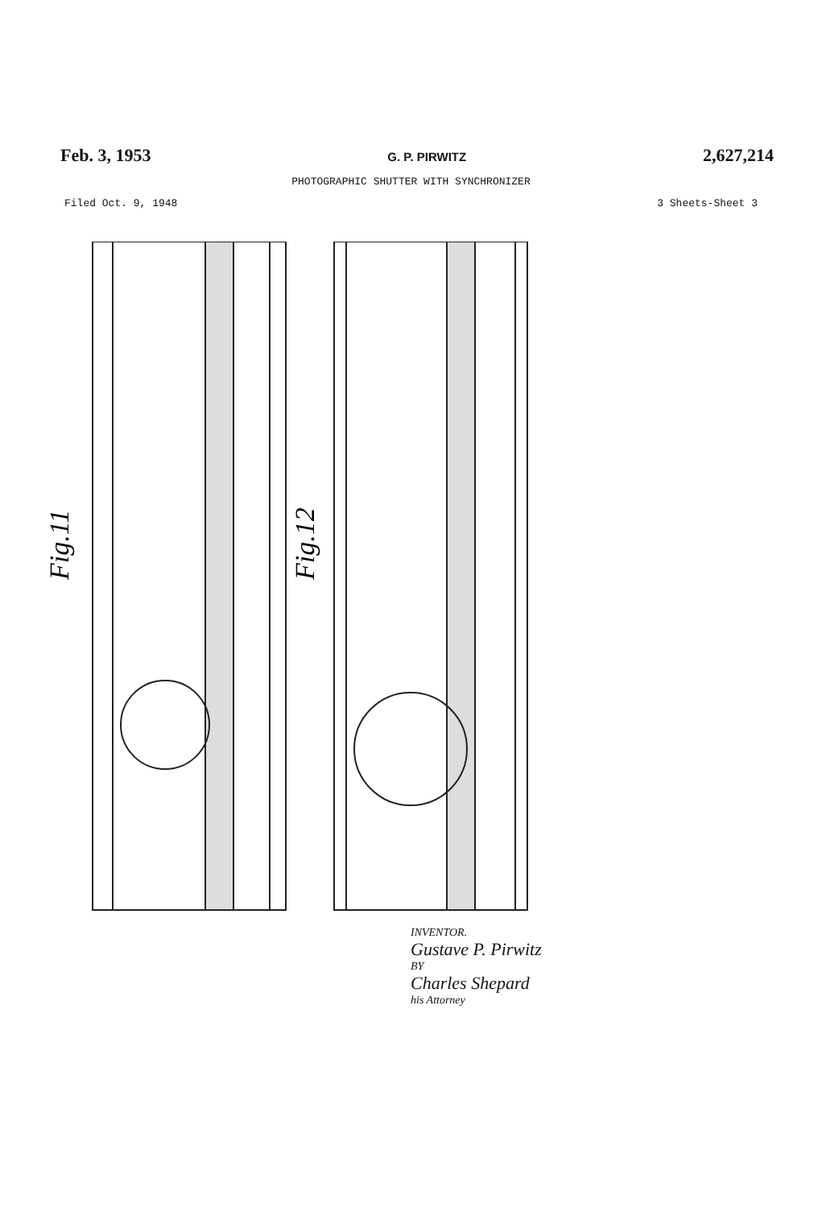Feb. 3, 1953 G. P. PIRWITZ 2,627,214
PHOTOGRAPHIC SHUTTER WITH SYNCHRONIZER
Filed Oct. 9, 1948 3 Sheets-Sheet 3
Fig.11
Fig.12
INVENTOR.
Gustave P. Pirwitz
BY
Charles Shepard
his Attorney